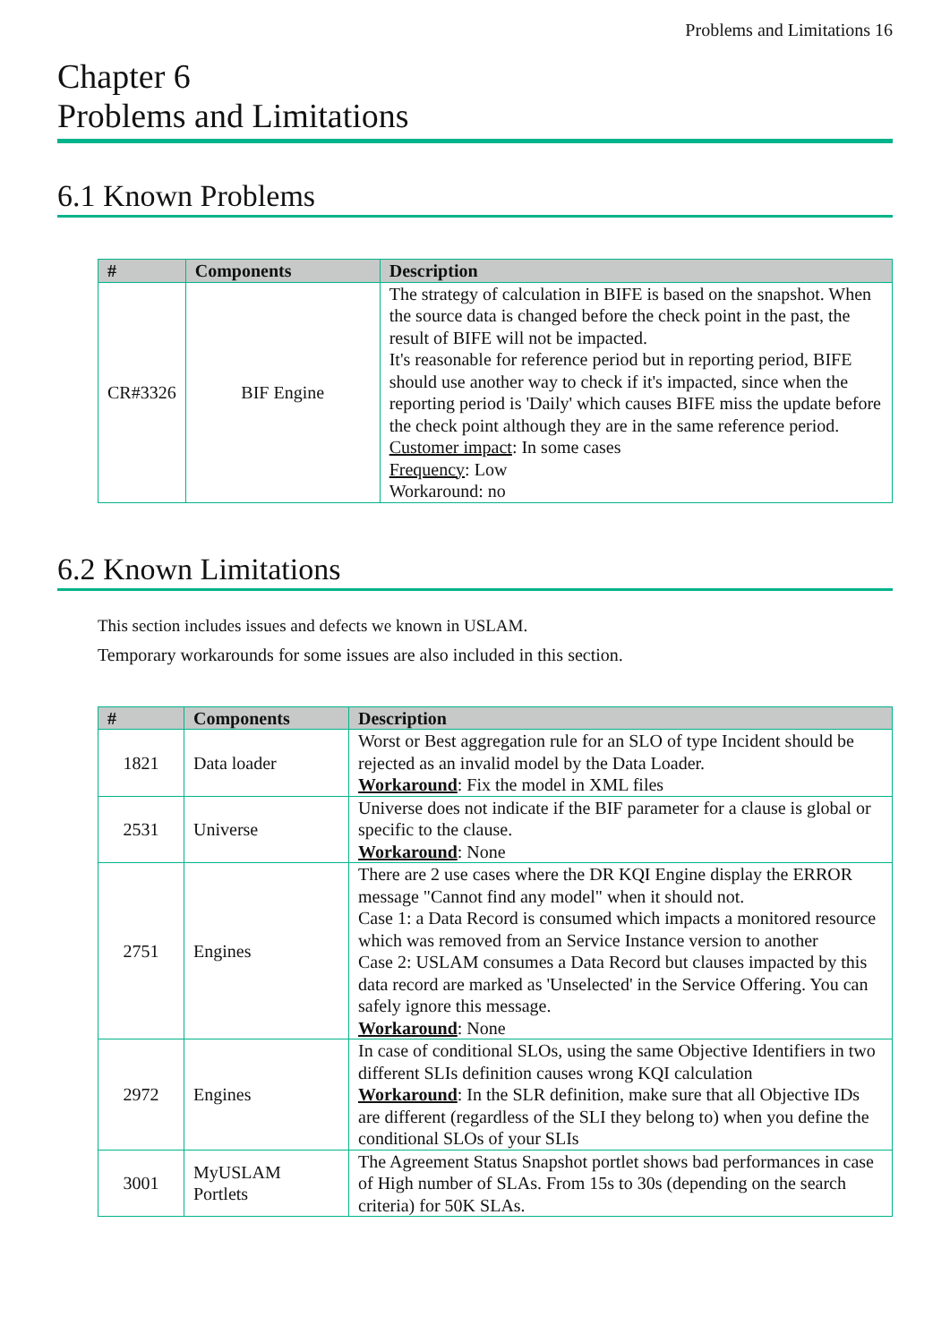Problems and Limitations 16
Chapter 6
Problems and Limitations
6.1 Known Problems
| # | Components | Description |
| --- | --- | --- |
| CR#3326 | BIF Engine | The strategy of calculation in BIFE is based on the snapshot. When the source data is changed before the check point in the past, the result of BIFE will not be impacted. It's reasonable for reference period but in reporting period, BIFE should use another way to check if it's impacted, since when the reporting period is 'Daily' which causes BIFE miss the update before the check point although they are in the same reference period. Customer impact : In some cases Frequency : Low Workaround: no |
6.2 Known Limitations
This section includes issues and defects we known in USLAM.
Temporary workarounds for some issues are also included in this section.
| # | Components | Description |
| --- | --- | --- |
| 1821 | Data loader | Worst or Best aggregation rule for an SLO of type Incident should be rejected as an invalid model by the Data Loader. Workaround : Fix the model in XML files |
| 2531 | Universe | Universe does not indicate if the BIF parameter for a clause is global or specific to the clause. Workaround : None |
| 2751 | Engines | There are 2 use cases where the DR KQI Engine display the ERROR message "Cannot find any model" when it should not. Case 1: a Data Record is consumed which impacts a monitored resource which was removed from an Service Instance version to another Case 2: USLAM consumes a Data Record but clauses impacted by this data record are marked as 'Unselected' in the Service Offering. You can safely ignore this message. Workaround : None |
| 2972 | Engines | In case of conditional SLOs, using the same Objective Identifiers in two different SLIs definition causes wrong KQI calculation Workaround : In the SLR definition, make sure that all Objective IDs are different (regardless of the SLI they belong to) when you define the conditional SLOs of your SLIs |
| 3001 | MyUSLAM Portlets | The Agreement Status Snapshot portlet shows bad performances in case of High number of SLAs. From 15s to 30s (depending on the search criteria) for 50K SLAs. |